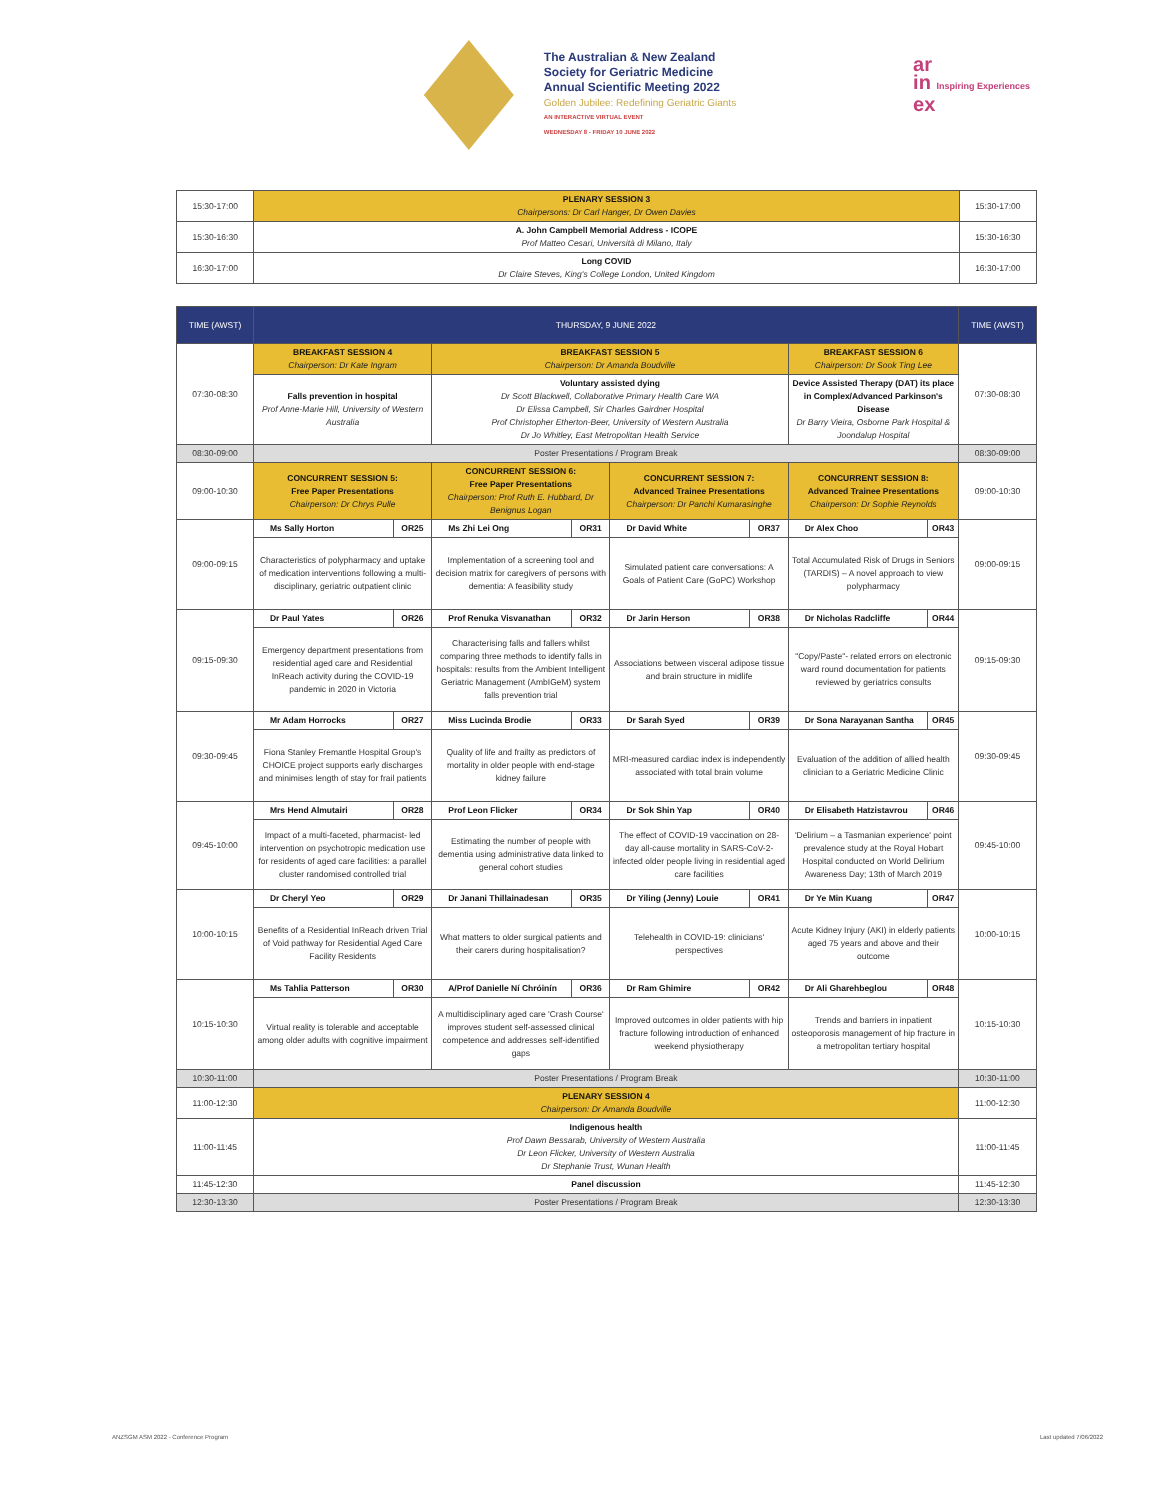The Australian & New Zealand
Society for Geriatric Medicine
Annual Scientific Meeting 2022
Golden Jubilee: Redefining Geriatric Giants
AN INTERACTIVE VIRTUAL EVENT
WEDNESDAY 8 - FRIDAY 10 JUNE 2022
ar
in Inspiring Experiences
ex
| 15:30-17:00 | PLENARY SESSION 3 Chairpersons: Dr Carl Hanger, Dr Owen Davies | 15:30-17:00 |
| 15:30-16:30 | A. John Campbell Memorial Address - ICOPE Prof Matteo Cesari, Università di Milano, Italy | 15:30-16:30 |
| 16:30-17:00 | Long COVID Dr Claire Steves, King's College London, United Kingdom | 16:30-17:00 |
| TIME (AWST) | THURSDAY, 9 JUNE 2022 | | | | | | | | TIME (AWST) |
| --- | --- | --- | --- | --- | --- | --- | --- | --- | --- |
| 07:30-08:30 | BREAKFAST SESSION 4 Chairperson: Dr Kate Ingram | | BREAKFAST SESSION 5 Chairperson: Dr Amanda Boudville | | | | BREAKFAST SESSION 6 Chairperson: Dr Sook Ting Lee | | 07:30-08:30 |
| | Falls prevention in hospital Prof Anne-Marie Hill, University of Western Australia | | Voluntary assisted dying Dr Scott Blackwell, Collaborative Primary Health Care WA Dr Elissa Campbell, Sir Charles Gairdner Hospital Prof Christopher Etherton-Beer, University of Western Australia Dr Jo Whitley, East Metropolitan Health Service | | | | Device Assisted Therapy (DAT) its place in Complex/Advanced Parkinson's Disease Dr Barry Vieira, Osborne Park Hospital & Joondalup Hospital | | |
| 08:30-09:00 | Poster Presentations / Program Break | | | | | | | | 08:30-09:00 |
| 09:00-10:30 | CONCURRENT SESSION 5: Free Paper Presentations Chairperson: Dr Chrys Pulle | | CONCURRENT SESSION 6: Free Paper Presentations Chairperson: Prof Ruth E. Hubbard, Dr Benignus Logan | | CONCURRENT SESSION 7: Advanced Trainee Presentations Chairperson: Dr Panchi Kumarasinghe | | CONCURRENT SESSION 8: Advanced Trainee Presentations Chairperson: Dr Sophie Reynolds | | 09:00-10:30 |
| 09:00-09:15 | Ms Sally Horton | OR25 | Ms Zhi Lei Ong | OR31 | Dr David White | OR37 | Dr Alex Choo | OR43 | 09:00-09:15 |
| | Characteristics of polypharmacy and uptake of medication interventions following a multi-disciplinary, geriatric outpatient clinic | | Implementation of a screening tool and decision matrix for caregivers of persons with dementia: A feasibility study | | Simulated patient care conversations: A Goals of Patient Care (GoPC) Workshop | | Total Accumulated Risk of Drugs in Seniors (TARDIS) – A novel approach to view polypharmacy | | |
| 09:15-09:30 | Dr Paul Yates | OR26 | Prof Renuka Visvanathan | OR32 | Dr Jarin Herson | OR38 | Dr Nicholas Radcliffe | OR44 | 09:15-09:30 |
| | Emergency department presentations from residential aged care and Residential InReach activity during the COVID-19 pandemic in 2020 in Victoria | | Characterising falls and fallers whilst comparing three methods to identify falls in hospitals: results from the Ambient Intelligent Geriatric Management (AmbIGeM) system falls prevention trial | | Associations between visceral adipose tissue and brain structure in midlife | | "Copy/Paste"- related errors on electronic ward round documentation for patients reviewed by geriatrics consults | | |
| 09:30-09:45 | Mr Adam Horrocks | OR27 | Miss Lucinda Brodie | OR33 | Dr Sarah Syed | OR39 | Dr Sona Narayanan Santha | OR45 | 09:30-09:45 |
| | Fiona Stanley Fremantle Hospital Group's CHOICE project supports early discharges and minimises length of stay for frail patients | | Quality of life and frailty as predictors of mortality in older people with end-stage kidney failure | | MRI-measured cardiac index is independently associated with total brain volume | | Evaluation of the addition of allied health clinician to a Geriatric Medicine Clinic | | |
| 09:45-10:00 | Mrs Hend Almutairi | OR28 | Prof Leon Flicker | OR34 | Dr Sok Shin Yap | OR40 | Dr Elisabeth Hatzistavrou | OR46 | 09:45-10:00 |
| | Impact of a multi-faceted, pharmacist- led intervention on psychotropic medication use for residents of aged care facilities: a parallel cluster randomised controlled trial | | Estimating the number of people with dementia using administrative data linked to general cohort studies | | The effect of COVID-19 vaccination on 28-day all-cause mortality in SARS-CoV-2-infected older people living in residential aged care facilities | | 'Delirium – a Tasmanian experience' point prevalence study at the Royal Hobart Hospital conducted on World Delirium Awareness Day; 13th of March 2019 | | |
| 10:00-10:15 | Dr Cheryl Yeo | OR29 | Dr Janani Thillainadesan | OR35 | Dr Yiling (Jenny) Louie | OR41 | Dr Ye Min Kuang | OR47 | 10:00-10:15 |
| | Benefits of a Residential InReach driven Trial of Void pathway for Residential Aged Care Facility Residents | | What matters to older surgical patients and their carers during hospitalisation? | | Telehealth in COVID-19: clinicians' perspectives | | Acute Kidney Injury (AKI) in elderly patients aged 75 years and above and their outcome | | |
| 10:15-10:30 | Ms Tahlia Patterson | OR30 | A/Prof Danielle Ní Chróinín | OR36 | Dr Ram Ghimire | OR42 | Dr Ali Gharehbeglou | OR48 | 10:15-10:30 |
| | Virtual reality is tolerable and acceptable among older adults with cognitive impairment | | A multidisciplinary aged care 'Crash Course' improves student self-assessed clinical competence and addresses self-identified gaps | | Improved outcomes in older patients with hip fracture following introduction of enhanced weekend physiotherapy | | Trends and barriers in inpatient osteoporosis management of hip fracture in a metropolitan tertiary hospital | | |
| 10:30-11:00 | Poster Presentations / Program Break | | | | | | | | 10:30-11:00 |
| 11:00-12:30 | PLENARY SESSION 4 Chairperson: Dr Amanda Boudville | | | | | | | | 11:00-12:30 |
| 11:00-11:45 | Indigenous health Prof Dawn Bessarab, University of Western Australia Dr Leon Flicker, University of Western Australia Dr Stephanie Trust, Wunan Health | | | | | | | | 11:00-11:45 |
| 11:45-12:30 | Panel discussion | | | | | | | | 11:45-12:30 |
| 12:30-13:30 | Poster Presentations / Program Break | | | | | | | | 12:30-13:30 |
ANZSGM ASM 2022 - Conference Program
Last updated 7/06/2022